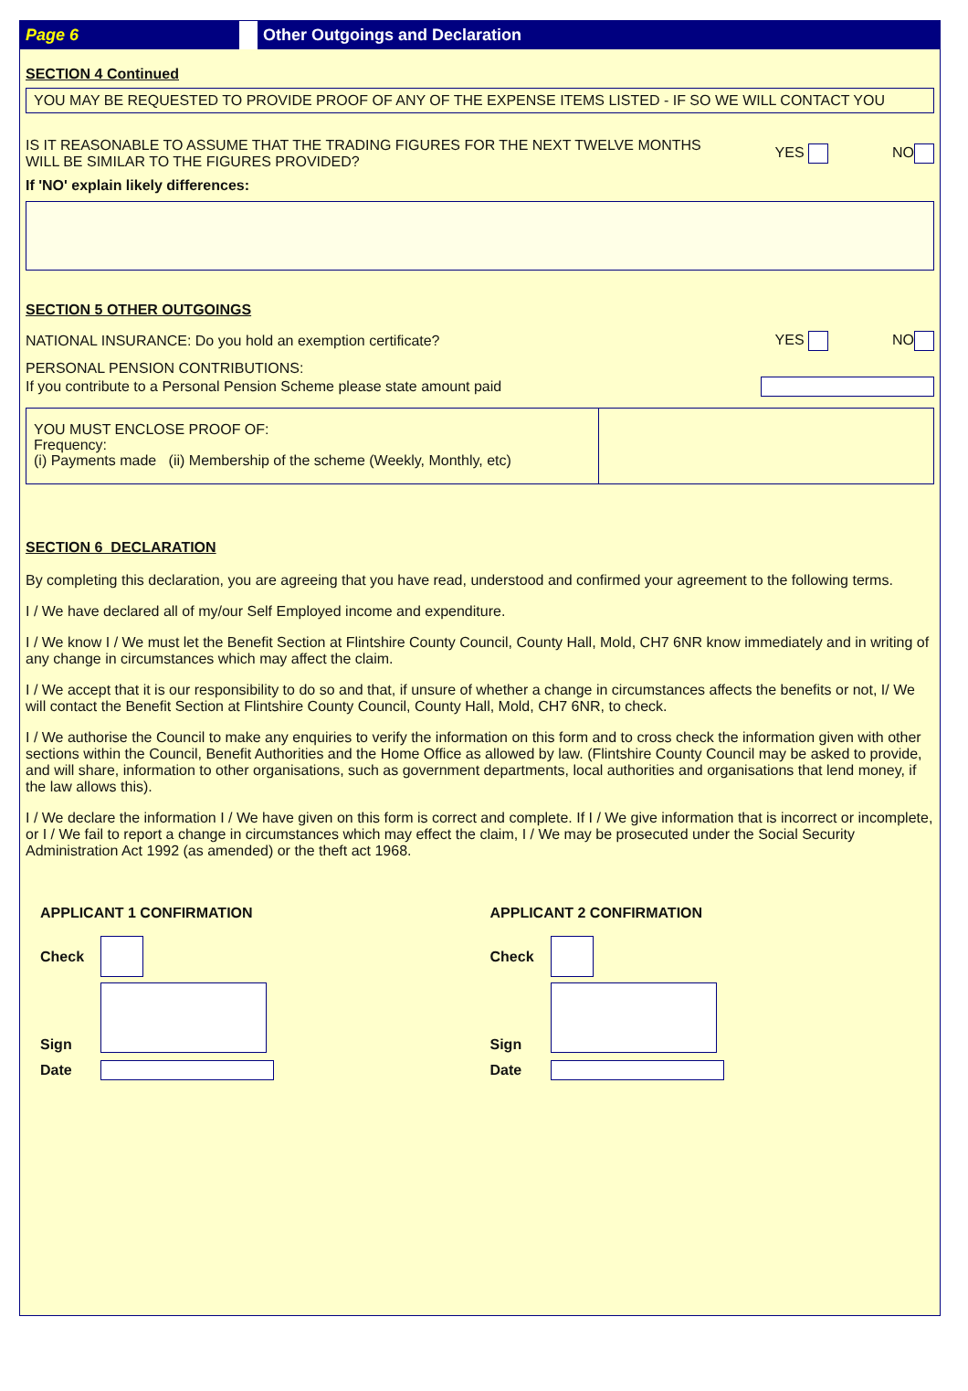Page 6
Other Outgoings and Declaration
SECTION 4 Continued
YOU MAY BE REQUESTED TO PROVIDE PROOF OF ANY OF THE EXPENSE ITEMS LISTED - IF SO WE WILL CONTACT YOU
IS IT REASONABLE TO ASSUME THAT THE TRADING FIGURES FOR THE NEXT TWELVE MONTHS WILL BE SIMILAR TO THE FIGURES PROVIDED?
YES NO
If 'NO' explain likely differences:
SECTION 5 OTHER OUTGOINGS
NATIONAL INSURANCE: Do you hold an exemption certificate?
YES NO
PERSONAL PENSION CONTRIBUTIONS:
If you contribute to a Personal Pension Scheme please state amount paid
YOU MUST ENCLOSE PROOF OF:
Frequency:
(i) Payments made (ii) Membership of the scheme (Weekly, Monthly, etc)
SECTION 6 DECLARATION
By completing this declaration, you are agreeing that you have read, understood and confirmed your agreement to the following terms.
I / We have declared all of my/our Self Employed income and expenditure.
I / We know I / We must let the Benefit Section at Flintshire County Council, County Hall, Mold, CH7 6NR know immediately and in writing of any change in circumstances which may affect the claim.
I / We accept that it is our responsibility to do so and that, if unsure of whether a change in circumstances affects the benefits or not, I/ We will contact the Benefit Section at Flintshire County Council, County Hall, Mold, CH7 6NR, to check.
I / We authorise the Council to make any enquiries to verify the information on this form and to cross check the information given with other sections within the Council, Benefit Authorities and the Home Office as allowed by law. (Flintshire County Council may be asked to provide, and will share, information to other organisations, such as government departments, local authorities and organisations that lend money, if the law allows this).
I / We declare the information I / We have given on this form is correct and complete. If I / We give information that is incorrect or incomplete, or I / We fail to report a change in circumstances which may effect the claim, I / We may be prosecuted under the Social Security Administration Act 1992 (as amended) or the theft act 1968.
APPLICANT 1 CONFIRMATION
Check
Sign
Date
APPLICANT 2 CONFIRMATION
Check
Sign
Date